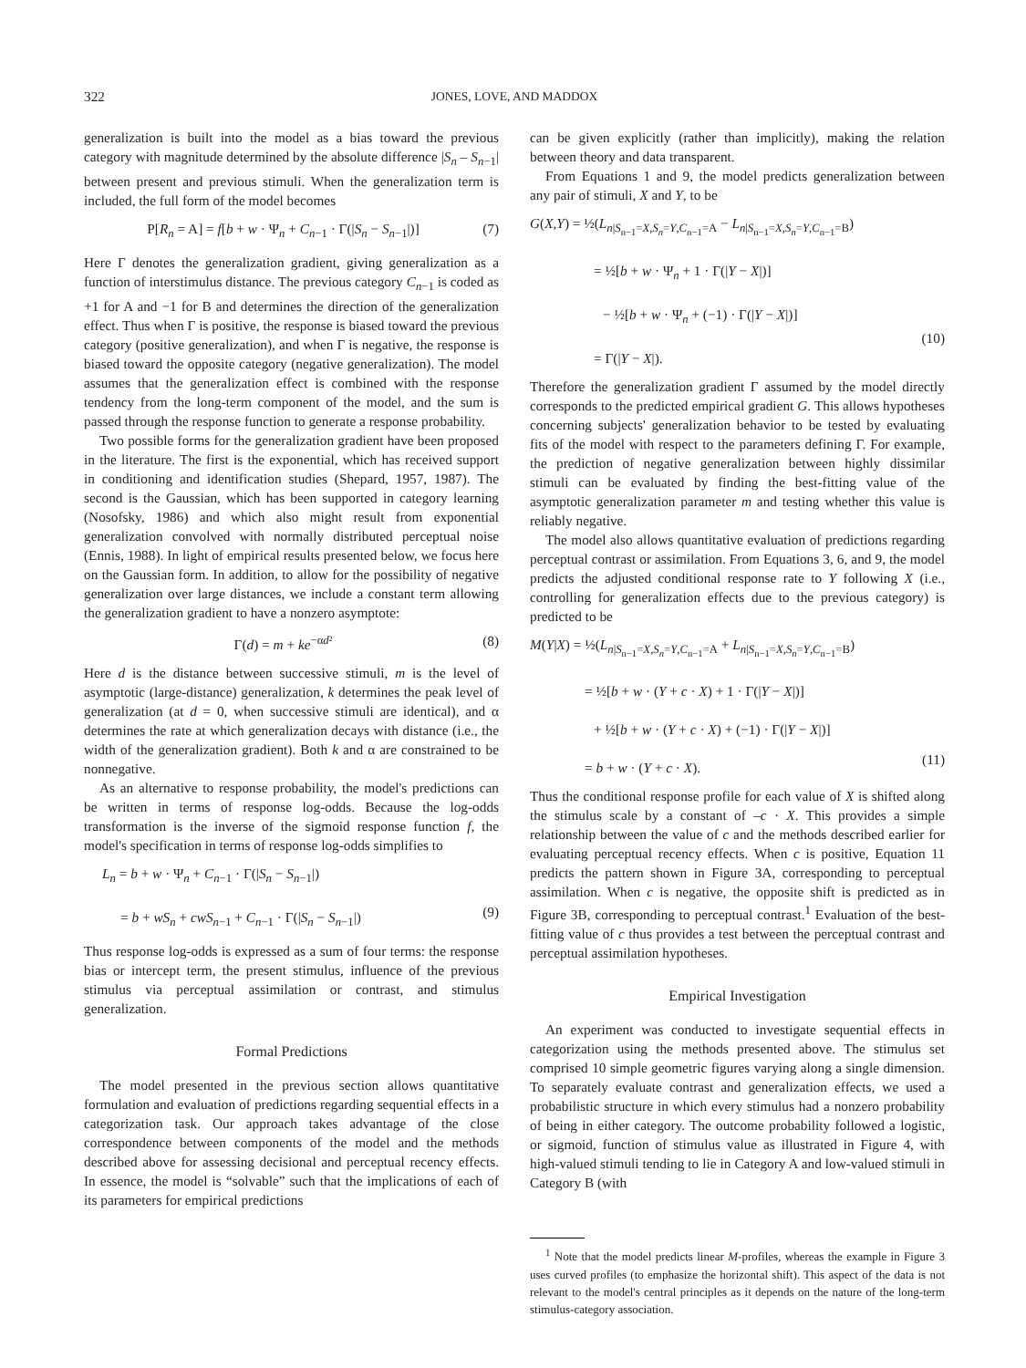322 JONES, LOVE, AND MADDOX
generalization is built into the model as a bias toward the previous category with magnitude determined by the absolute difference |S<sub>n</sub> – S<sub>n−1</sub>| between present and previous stimuli. When the generalization term is included, the full form of the model becomes
P[R<sub>n</sub> = A] = f[b + w · Ψ<sub>n</sub> + C<sub>n−1</sub> · Γ(|S<sub>n</sub> − S<sub>n−1</sub>|)] (7)
Here Γ denotes the generalization gradient, giving generalization as a function of interstimulus distance. The previous category C<sub>n−1</sub> is coded as +1 for A and −1 for B and determines the direction of the generalization effect. Thus when Γ is positive, the response is biased toward the previous category (positive generalization), and when Γ is negative, the response is biased toward the opposite category (negative generalization). The model assumes that the generalization effect is combined with the response tendency from the long-term component of the model, and the sum is passed through the response function to generate a response probability.
Two possible forms for the generalization gradient have been proposed in the literature. The first is the exponential, which has received support in conditioning and identification studies (Shepard, 1957, 1987). The second is the Gaussian, which has been supported in category learning (Nosofsky, 1986) and which also might result from exponential generalization convolved with normally distributed perceptual noise (Ennis, 1988). In light of empirical results presented below, we focus here on the Gaussian form. In addition, to allow for the possibility of negative generalization over large distances, we include a constant term allowing the generalization gradient to have a nonzero asymptote:
Γ(d) = m + ke<sup>−αd²</sup> (8)
Here d is the distance between successive stimuli, m is the level of asymptotic (large-distance) generalization, k determines the peak level of generalization (at d = 0, when successive stimuli are identical), and α determines the rate at which generalization decays with distance (i.e., the width of the generalization gradient). Both k and α are constrained to be nonnegative.
As an alternative to response probability, the model's predictions can be written in terms of response log-odds. Because the log-odds transformation is the inverse of the sigmoid response function f, the model's specification in terms of response log-odds simplifies to
L<sub>n</sub> = b + w · Ψ<sub>n</sub> + C<sub>n−1</sub> · Γ(|S<sub>n</sub> − S<sub>n−1</sub>|)
= b + wS<sub>n</sub> + cwS<sub>n−1</sub> + C<sub>n−1</sub> · Γ(|S<sub>n</sub> − S<sub>n−1</sub>|)
(9)
Thus response log-odds is expressed as a sum of four terms: the response bias or intercept term, the present stimulus, influence of the previous stimulus via perceptual assimilation or contrast, and stimulus generalization.
Formal Predictions
The model presented in the previous section allows quantitative formulation and evaluation of predictions regarding sequential effects in a categorization task. Our approach takes advantage of the close correspondence between components of the model and the methods described above for assessing decisional and perceptual recency effects. In essence, the model is “solvable” such that the implications of each of its parameters for empirical predictions
can be given explicitly (rather than implicitly), making the relation between theory and data transparent.
From Equations 1 and 9, the model predicts generalization between any pair of stimuli, X and Y, to be
G(X,Y) = ½(L<sub>n|S<sub>n−1</sub>=X,S<sub>n</sub>=Y,C<sub>n−1</sub>=A</sub> − L<sub>n|S<sub>n−1</sub>=X,S<sub>n</sub>=Y,C<sub>n−1</sub>=B</sub>)
= ½[b + w · Ψ<sub>n</sub> + 1 · Γ(|Y − X|)]
− ½[b + w · Ψ<sub>n</sub> + (−1) · Γ(|Y − X|)]
= Γ(|Y − X|).
(10)
Therefore the generalization gradient Γ assumed by the model directly corresponds to the predicted empirical gradient G. This allows hypotheses concerning subjects' generalization behavior to be tested by evaluating fits of the model with respect to the parameters defining Γ. For example, the prediction of negative generalization between highly dissimilar stimuli can be evaluated by finding the best-fitting value of the asymptotic generalization parameter m and testing whether this value is reliably negative.
The model also allows quantitative evaluation of predictions regarding perceptual contrast or assimilation. From Equations 3, 6, and 9, the model predicts the adjusted conditional response rate to Y following X (i.e., controlling for generalization effects due to the previous category) is predicted to be
M(Y|X) = ½(L<sub>n|S<sub>n−1</sub>=X,S<sub>n</sub>=Y,C<sub>n−1</sub>=A</sub> + L<sub>n|S<sub>n−1</sub>=X,S<sub>n</sub>=Y,C<sub>n−1</sub>=B</sub>)
= ½[b + w · (Y + c · X) + 1 · Γ(|Y − X|)]
+ ½[b + w · (Y + c · X) + (−1) · Γ(|Y − X|)]
= b + w · (Y + c · X).
(11)
Thus the conditional response profile for each value of X is shifted along the stimulus scale by a constant of –c · X. This provides a simple relationship between the value of c and the methods described earlier for evaluating perceptual recency effects. When c is positive, Equation 11 predicts the pattern shown in Figure 3A, corresponding to perceptual assimilation. When c is negative, the opposite shift is predicted as in Figure 3B, corresponding to perceptual contrast.<sup>1</sup> Evaluation of the best-fitting value of c thus provides a test between the perceptual contrast and perceptual assimilation hypotheses.
Empirical Investigation
An experiment was conducted to investigate sequential effects in categorization using the methods presented above. The stimulus set comprised 10 simple geometric figures varying along a single dimension. To separately evaluate contrast and generalization effects, we used a probabilistic structure in which every stimulus had a nonzero probability of being in either category. The outcome probability followed a logistic, or sigmoid, function of stimulus value as illustrated in Figure 4, with high-valued stimuli tending to lie in Category A and low-valued stimuli in Category B (with
<sup>1</sup> Note that the model predicts linear M-profiles, whereas the example in Figure 3 uses curved profiles (to emphasize the horizontal shift). This aspect of the data is not relevant to the model's central principles as it depends on the nature of the long-term stimulus-category association.